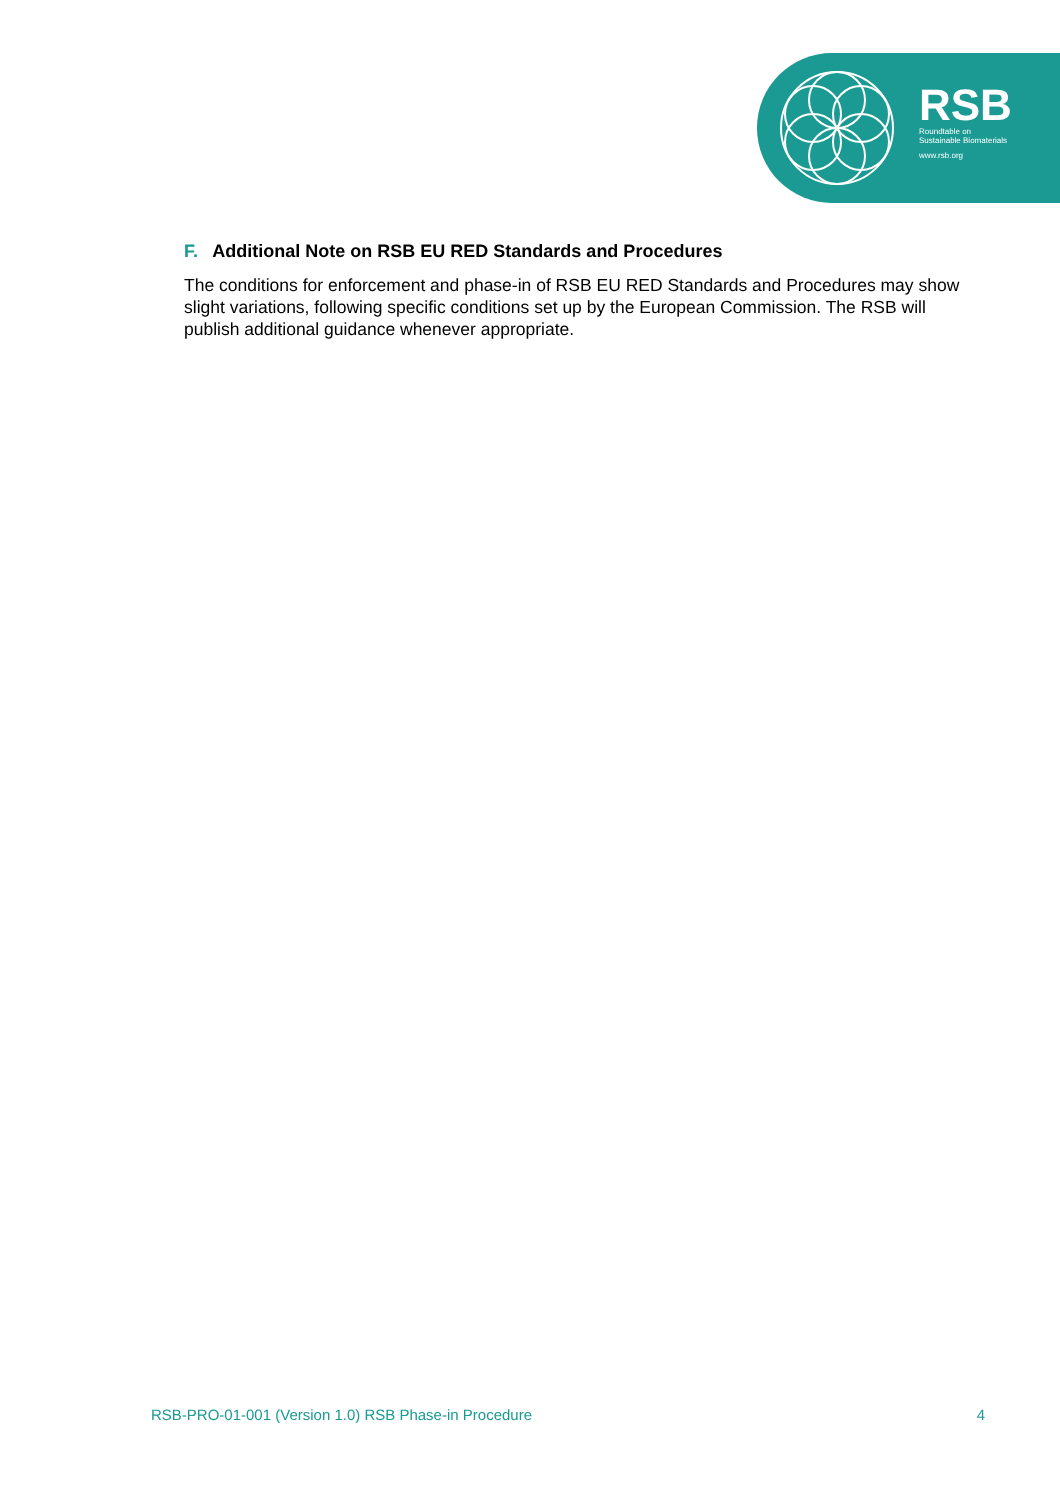RSB
Roundtable on
Sustainable Biomaterials
www.rsb.org
F. Additional Note on RSB EU RED Standards and Procedures
The conditions for enforcement and phase-in of RSB EU RED Standards and Procedures may show slight variations, following specific conditions set up by the European Commission. The RSB will publish additional guidance whenever appropriate.
RSB-PRO-01-001 (Version 1.0) RSB Phase-in Procedure 4